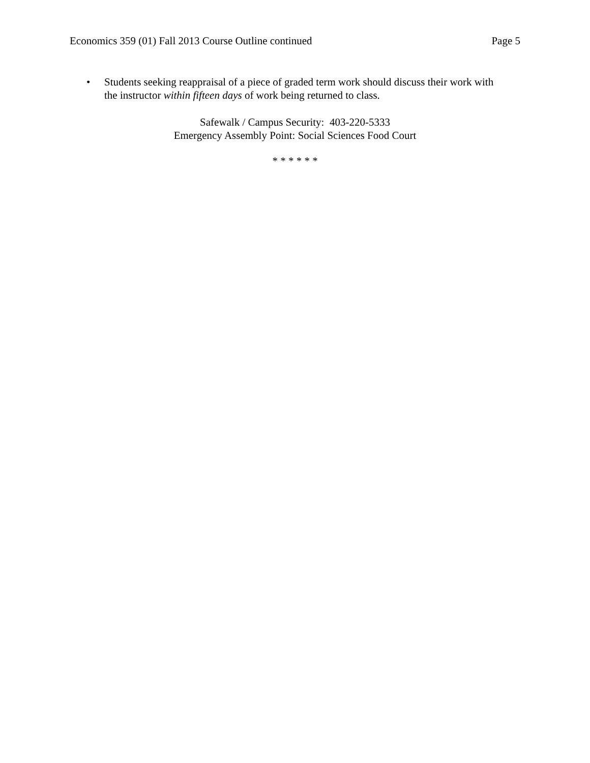Economics 359 (01) Fall 2013 Course Outline continued Page 5
• Students seeking reappraisal of a piece of graded term work should discuss their work with the instructor within fifteen days of work being returned to class.
Safewalk / Campus Security: 403-220-5333
Emergency Assembly Point: Social Sciences Food Court
* * * * * *